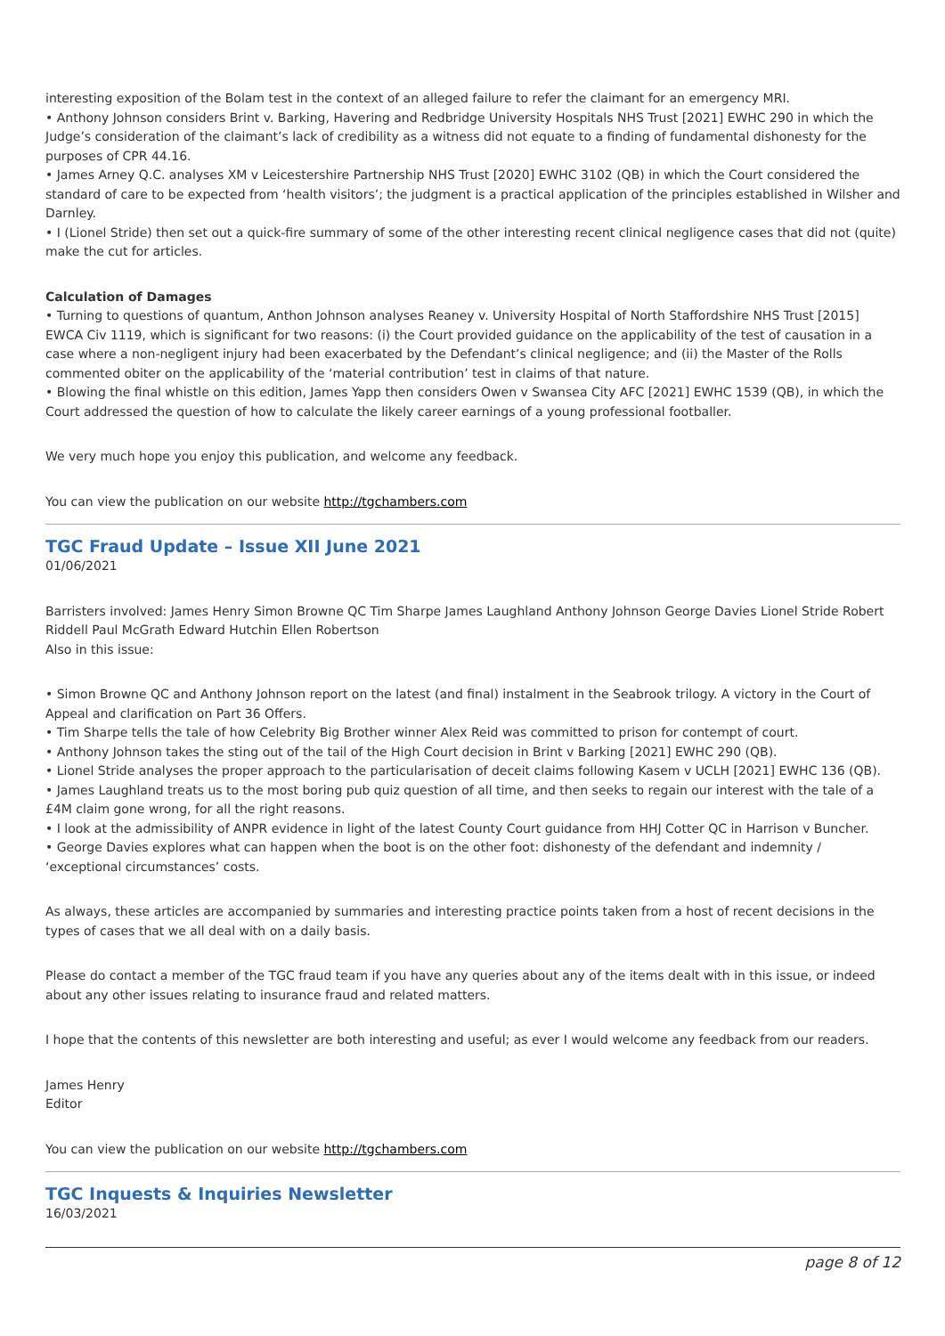interesting exposition of the Bolam test in the context of an alleged failure to refer the claimant for an emergency MRI.
• Anthony Johnson considers Brint v. Barking, Havering and Redbridge University Hospitals NHS Trust [2021] EWHC 290 in which the Judge’s consideration of the claimant’s lack of credibility as a witness did not equate to a finding of fundamental dishonesty for the purposes of CPR 44.16.
• James Arney Q.C. analyses XM v Leicestershire Partnership NHS Trust [2020] EWHC 3102 (QB) in which the Court considered the standard of care to be expected from ‘health visitors’; the judgment is a practical application of the principles established in Wilsher and Darnley.
• I (Lionel Stride) then set out a quick-fire summary of some of the other interesting recent clinical negligence cases that did not (quite) make the cut for articles.
Calculation of Damages
• Turning to questions of quantum, Anthon Johnson analyses Reaney v. University Hospital of North Staffordshire NHS Trust [2015] EWCA Civ 1119, which is significant for two reasons: (i) the Court provided guidance on the applicability of the test of causation in a case where a non-negligent injury had been exacerbated by the Defendant’s clinical negligence; and (ii) the Master of the Rolls commented obiter on the applicability of the ‘material contribution’ test in claims of that nature.
• Blowing the final whistle on this edition, James Yapp then considers Owen v Swansea City AFC [2021] EWHC 1539 (QB), in which the Court addressed the question of how to calculate the likely career earnings of a young professional footballer.
We very much hope you enjoy this publication, and welcome any feedback.
You can view the publication on our website http://tgchambers.com
TGC Fraud Update – Issue XII June 2021
01/06/2021
Barristers involved: James Henry Simon Browne QC Tim Sharpe James Laughland Anthony Johnson George Davies Lionel Stride Robert Riddell Paul McGrath Edward Hutchin Ellen Robertson
Also in this issue:
• Simon Browne QC and Anthony Johnson report on the latest (and final) instalment in the Seabrook trilogy. A victory in the Court of Appeal and clarification on Part 36 Offers.
• Tim Sharpe tells the tale of how Celebrity Big Brother winner Alex Reid was committed to prison for contempt of court.
• Anthony Johnson takes the sting out of the tail of the High Court decision in Brint v Barking [2021] EWHC 290 (QB).
• Lionel Stride analyses the proper approach to the particularisation of deceit claims following Kasem v UCLH [2021] EWHC 136 (QB).
• James Laughland treats us to the most boring pub quiz question of all time, and then seeks to regain our interest with the tale of a £4M claim gone wrong, for all the right reasons.
• I look at the admissibility of ANPR evidence in light of the latest County Court guidance from HHJ Cotter QC in Harrison v Buncher.
• George Davies explores what can happen when the boot is on the other foot: dishonesty of the defendant and indemnity / ‘exceptional circumstances’ costs.
As always, these articles are accompanied by summaries and interesting practice points taken from a host of recent decisions in the types of cases that we all deal with on a daily basis.
Please do contact a member of the TGC fraud team if you have any queries about any of the items dealt with in this issue, or indeed about any other issues relating to insurance fraud and related matters.
I hope that the contents of this newsletter are both interesting and useful; as ever I would welcome any feedback from our readers.
James Henry
Editor
You can view the publication on our website http://tgchambers.com
TGC Inquests & Inquiries Newsletter
16/03/2021
page 8 of 12